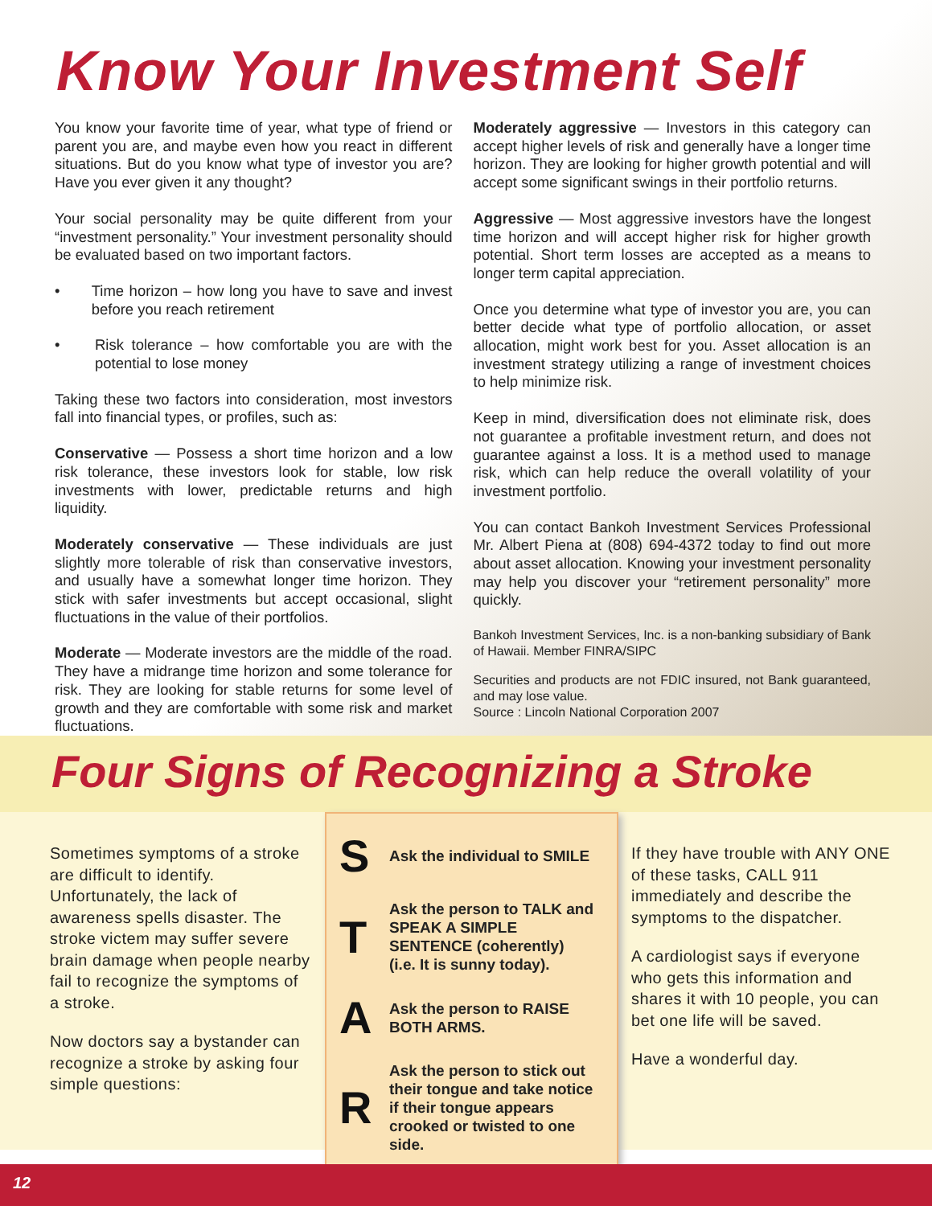Know Your Investment Self
You know your favorite time of year, what type of friend or parent you are, and maybe even how you react in different situations. But do you know what type of investor you are? Have you ever given it any thought?
Your social personality may be quite different from your “investment personality.” Your investment personality should be evaluated based on two important factors.
• Time horizon – how long you have to save and invest before you reach retirement
• Risk tolerance – how comfortable you are with the potential to lose money
Taking these two factors into consideration, most investors fall into financial types, or profiles, such as:
Conservative — Possess a short time horizon and a low risk tolerance, these investors look for stable, low risk investments with lower, predictable returns and high liquidity.
Moderately conservative — These individuals are just slightly more tolerable of risk than conservative investors, and usually have a somewhat longer time horizon. They stick with safer investments but accept occasional, slight fluctuations in the value of their portfolios.
Moderate — Moderate investors are the middle of the road. They have a midrange time horizon and some tolerance for risk. They are looking for stable returns for some level of growth and they are comfortable with some risk and market fluctuations.
Moderately aggressive — Investors in this category can accept higher levels of risk and generally have a longer time horizon. They are looking for higher growth potential and will accept some significant swings in their portfolio returns.
Aggressive — Most aggressive investors have the longest time horizon and will accept higher risk for higher growth potential. Short term losses are accepted as a means to longer term capital appreciation.
Once you determine what type of investor you are, you can better decide what type of portfolio allocation, or asset allocation, might work best for you. Asset allocation is an investment strategy utilizing a range of investment choices to help minimize risk.
Keep in mind, diversification does not eliminate risk, does not guarantee a profitable investment return, and does not guarantee against a loss. It is a method used to manage risk, which can help reduce the overall volatility of your investment portfolio.
You can contact Bankoh Investment Services Professional Mr. Albert Piena at (808) 694-4372 today to find out more about asset allocation. Knowing your investment personality may help you discover your “retirement personality” more quickly.
Bankoh Investment Services, Inc. is a non-banking subsidiary of Bank of Hawaii. Member FINRA/SIPC
Securities and products are not FDIC insured, not Bank guaranteed, and may lose value.
Source : Lincoln National Corporation 2007
Four Signs of Recognizing a Stroke
Sometimes symptoms of a stroke are difficult to identify. Unfortunately, the lack of awareness spells disaster. The stroke victem may suffer severe brain damage when people nearby fail to recognize the symptoms of a stroke.
Now doctors say a bystander can recognize a stroke by asking four simple questions:
S
Ask the individual to SMILE
T
Ask the person to TALK and SPEAK A SIMPLE SENTENCE (coherently) (i.e. It is sunny today).
A
Ask the person to RAISE BOTH ARMS.
R
Ask the person to stick out their tongue and take notice if their tongue appears crooked or twisted to one side.
If they have trouble with ANY ONE of these tasks, CALL 911 immediately and describe the symptoms to the dispatcher.
A cardiologist says if everyone who gets this information and shares it with 10 people, you can bet one life will be saved.
Have a wonderful day.
12